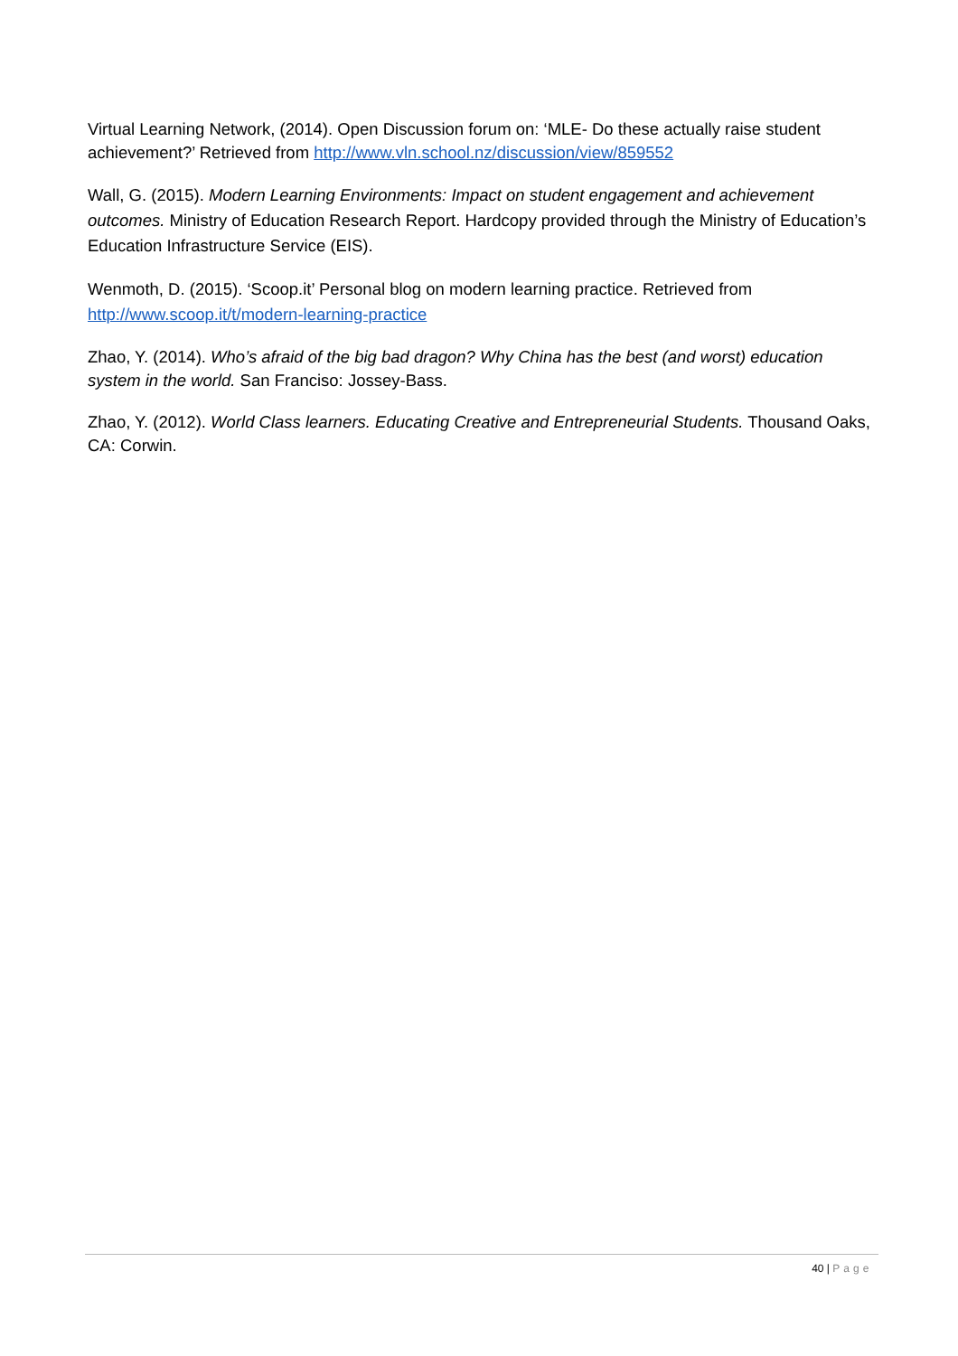Virtual Learning Network, (2014). Open Discussion forum on: ‘MLE- Do these actually raise student achievement?’ Retrieved from http://www.vln.school.nz/discussion/view/859552
Wall, G. (2015). Modern Learning Environments: Impact on student engagement and achievement outcomes. Ministry of Education Research Report. Hardcopy provided through the Ministry of Education’s Education Infrastructure Service (EIS).
Wenmoth, D. (2015). ‘Scoop.it’ Personal blog on modern learning practice. Retrieved from http://www.scoop.it/t/modern-learning-practice
Zhao, Y. (2014). Who’s afraid of the big bad dragon? Why China has the best (and worst) education system in the world. San Franciso: Jossey-Bass.
Zhao, Y. (2012). World Class learners. Educating Creative and Entrepreneurial Students. Thousand Oaks, CA: Corwin.
40 | Page